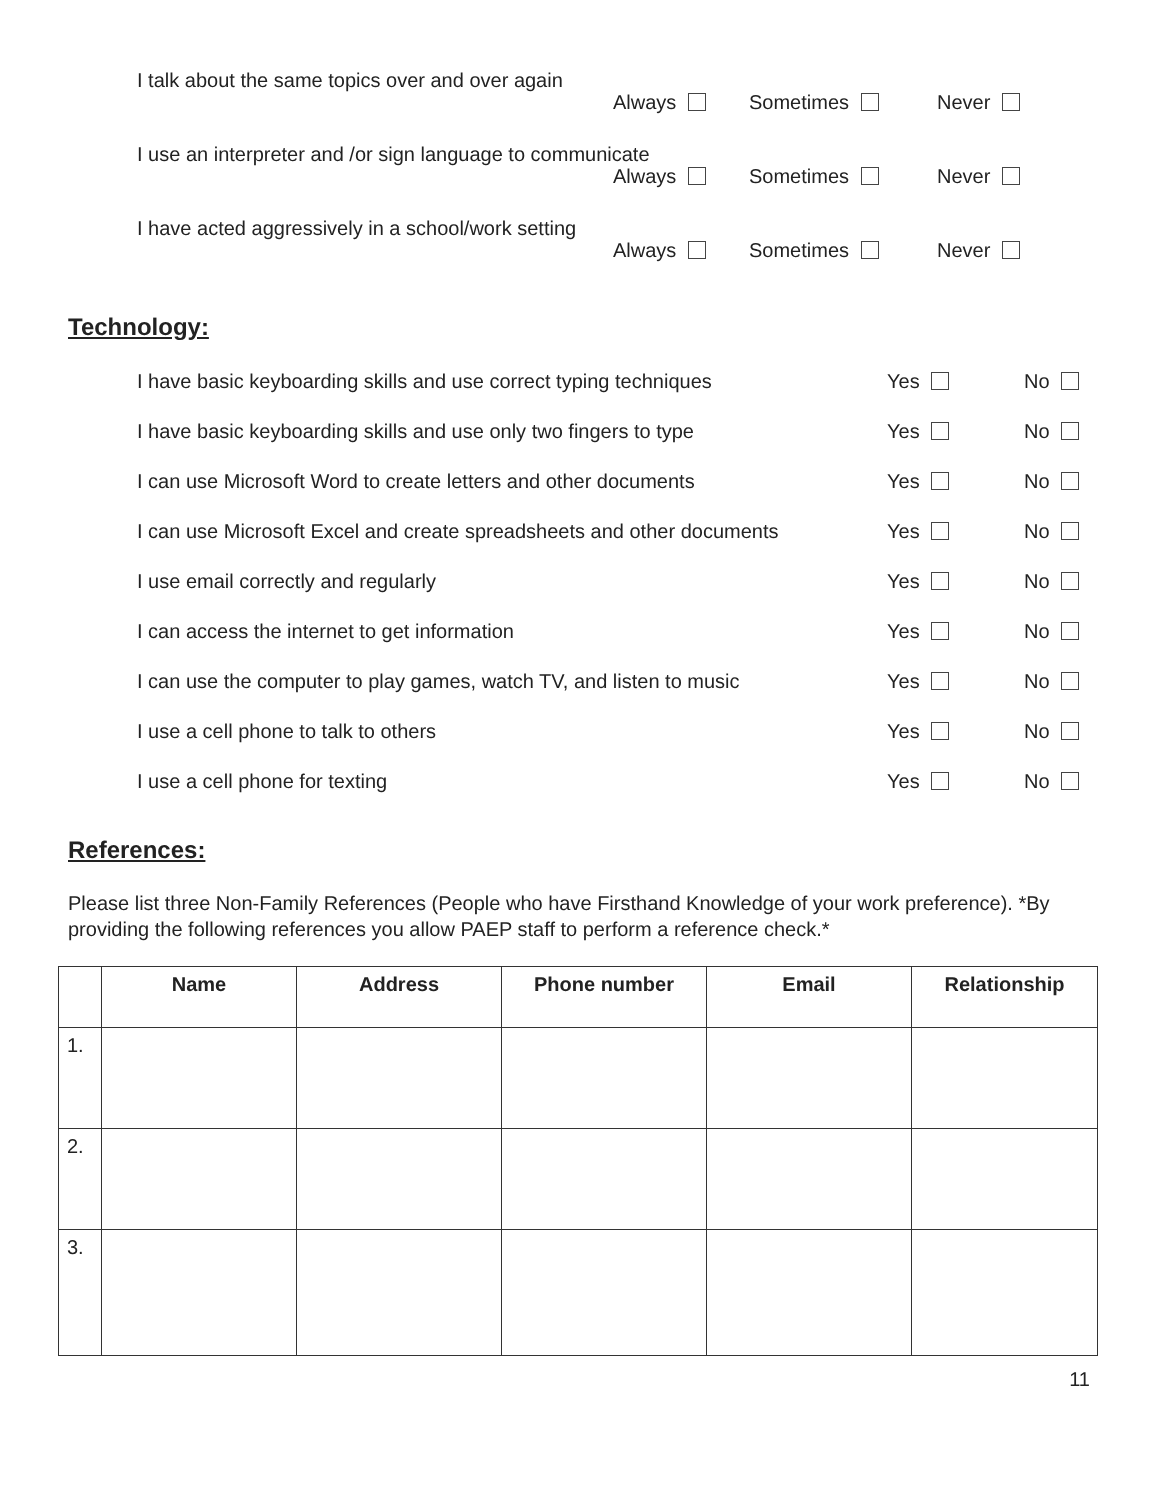I talk about the same topics over and over again
Always Sometimes Never
I use an interpreter and /or sign language to communicate
Always Sometimes Never
I have acted aggressively in a school/work setting
Always Sometimes Never
Technology:
I have basic keyboarding skills and use correct typing techniques Yes No
I have basic keyboarding skills and use only two fingers to type Yes No
I can use Microsoft Word to create letters and other documents Yes No
I can use Microsoft Excel and create spreadsheets and other documents Yes No
I use email correctly and regularly Yes No
I can access the internet to get information Yes No
I can use the computer to play games, watch TV, and listen to music Yes No
I use a cell phone to talk to others Yes No
I use a cell phone for texting Yes No
References:
Please list three Non-Family References (People who have Firsthand Knowledge of your work preference). *By providing the following references you allow PAEP staff to perform a reference check.*
| | Name | Address | Phone number | Email | Relationship |
| --- | --- | --- | --- | --- | --- |
| 1. | | | | | |
| 2. | | | | | |
| 3. | | | | | |
11